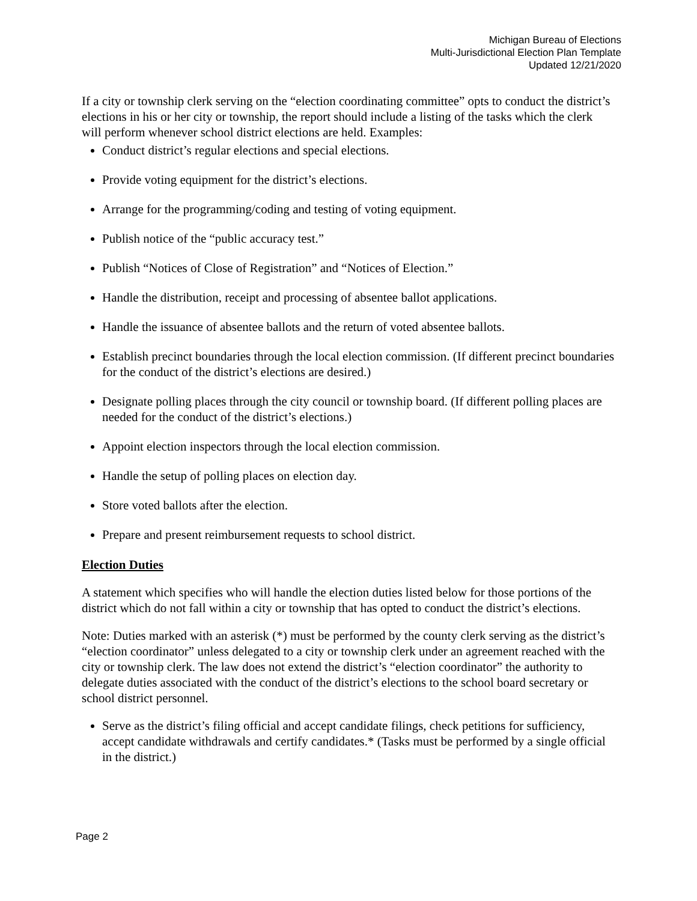Michigan Bureau of Elections
Multi-Jurisdictional Election Plan Template
Updated 12/21/2020
If a city or township clerk serving on the “election coordinating committee” opts to conduct the district’s elections in his or her city or township, the report should include a listing of the tasks which the clerk will perform whenever school district elections are held. Examples:
Conduct district’s regular elections and special elections.
Provide voting equipment for the district’s elections.
Arrange for the programming/coding and testing of voting equipment.
Publish notice of the “public accuracy test.”
Publish “Notices of Close of Registration” and “Notices of Election.”
Handle the distribution, receipt and processing of absentee ballot applications.
Handle the issuance of absentee ballots and the return of voted absentee ballots.
Establish precinct boundaries through the local election commission. (If different precinct boundaries for the conduct of the district’s elections are desired.)
Designate polling places through the city council or township board. (If different polling places are needed for the conduct of the district’s elections.)
Appoint election inspectors through the local election commission.
Handle the setup of polling places on election day.
Store voted ballots after the election.
Prepare and present reimbursement requests to school district.
Election Duties
A statement which specifies who will handle the election duties listed below for those portions of the district which do not fall within a city or township that has opted to conduct the district’s elections.
Note: Duties marked with an asterisk (*) must be performed by the county clerk serving as the district’s “election coordinator” unless delegated to a city or township clerk under an agreement reached with the city or township clerk. The law does not extend the district’s “election coordinator” the authority to delegate duties associated with the conduct of the district’s elections to the school board secretary or school district personnel.
Serve as the district’s filing official and accept candidate filings, check petitions for sufficiency, accept candidate withdrawals and certify candidates.* (Tasks must be performed by a single official in the district.)
Page 2